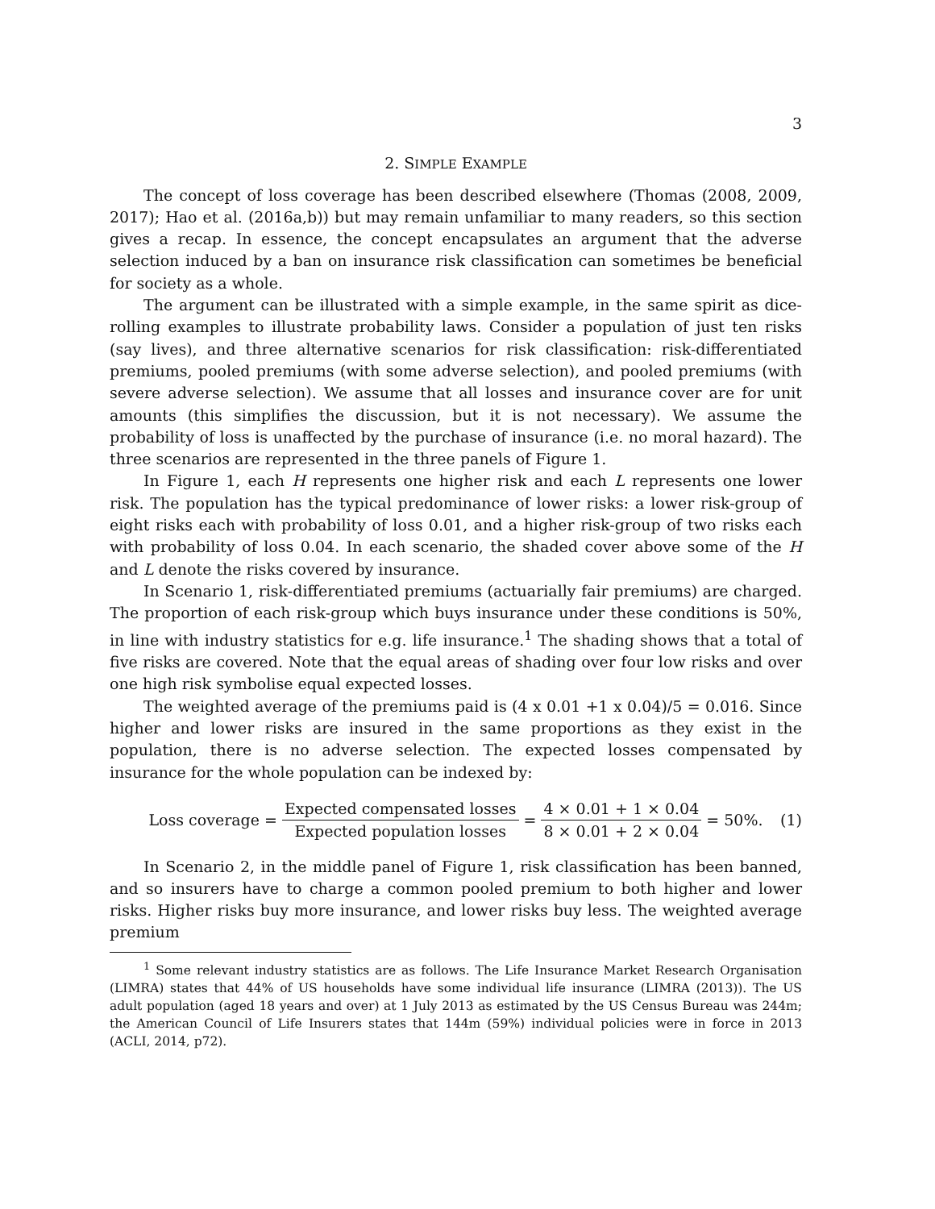3
2. SIMPLE EXAMPLE
The concept of loss coverage has been described elsewhere (Thomas (2008, 2009, 2017); Hao et al. (2016a,b)) but may remain unfamiliar to many readers, so this section gives a recap. In essence, the concept encapsulates an argument that the adverse selection induced by a ban on insurance risk classification can sometimes be beneficial for society as a whole.
The argument can be illustrated with a simple example, in the same spirit as dice-rolling examples to illustrate probability laws. Consider a population of just ten risks (say lives), and three alternative scenarios for risk classification: risk-differentiated premiums, pooled premiums (with some adverse selection), and pooled premiums (with severe adverse selection). We assume that all losses and insurance cover are for unit amounts (this simplifies the discussion, but it is not necessary). We assume the probability of loss is unaffected by the purchase of insurance (i.e. no moral hazard). The three scenarios are represented in the three panels of Figure 1.
In Figure 1, each H represents one higher risk and each L represents one lower risk. The population has the typical predominance of lower risks: a lower risk-group of eight risks each with probability of loss 0.01, and a higher risk-group of two risks each with probability of loss 0.04. In each scenario, the shaded cover above some of the H and L denote the risks covered by insurance.
In Scenario 1, risk-differentiated premiums (actuarially fair premiums) are charged. The proportion of each risk-group which buys insurance under these conditions is 50%, in line with industry statistics for e.g. life insurance.<sup>1</sup> The shading shows that a total of five risks are covered. Note that the equal areas of shading over four low risks and over one high risk symbolise equal expected losses.
The weighted average of the premiums paid is (4 x 0.01 +1 x 0.04)/5 = 0.016. Since higher and lower risks are insured in the same proportions as they exist in the population, there is no adverse selection. The expected losses compensated by insurance for the whole population can be indexed by:
Loss coverage = Expected compensated losses Expected population losses = 4 × 0.01 + 1 × 0.04 8 × 0.01 + 2 × 0.04 = 50%. (1)
In Scenario 2, in the middle panel of Figure 1, risk classification has been banned, and so insurers have to charge a common pooled premium to both higher and lower risks. Higher risks buy more insurance, and lower risks buy less. The weighted average premium
<sup>1</sup> Some relevant industry statistics are as follows. The Life Insurance Market Research Organisation (LIMRA) states that 44% of US households have some individual life insurance (LIMRA (2013)). The US adult population (aged 18 years and over) at 1 July 2013 as estimated by the US Census Bureau was 244m; the American Council of Life Insurers states that 144m (59%) individual policies were in force in 2013 (ACLI, 2014, p72).